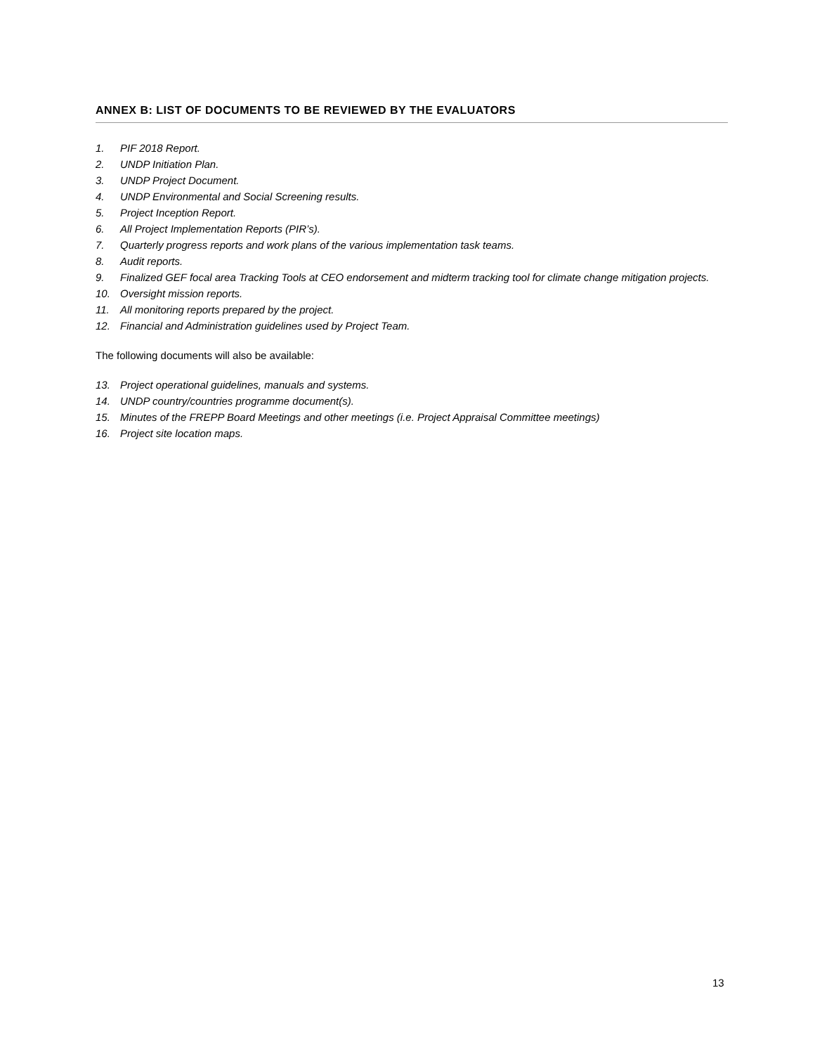ANNEX B: LIST OF DOCUMENTS TO BE REVIEWED BY THE EVALUATORS
1. PIF 2018 Report.
2. UNDP Initiation Plan.
3. UNDP Project Document.
4. UNDP Environmental and Social Screening results.
5. Project Inception Report.
6. All Project Implementation Reports (PIR’s).
7. Quarterly progress reports and work plans of the various implementation task teams.
8. Audit reports.
9. Finalized GEF focal area Tracking Tools at CEO endorsement and midterm tracking tool for climate change mitigation projects.
10. Oversight mission reports.
11. All monitoring reports prepared by the project.
12. Financial and Administration guidelines used by Project Team.
The following documents will also be available:
13. Project operational guidelines, manuals and systems.
14. UNDP country/countries programme document(s).
15. Minutes of the FREPP Board Meetings and other meetings (i.e. Project Appraisal Committee meetings)
16. Project site location maps.
13